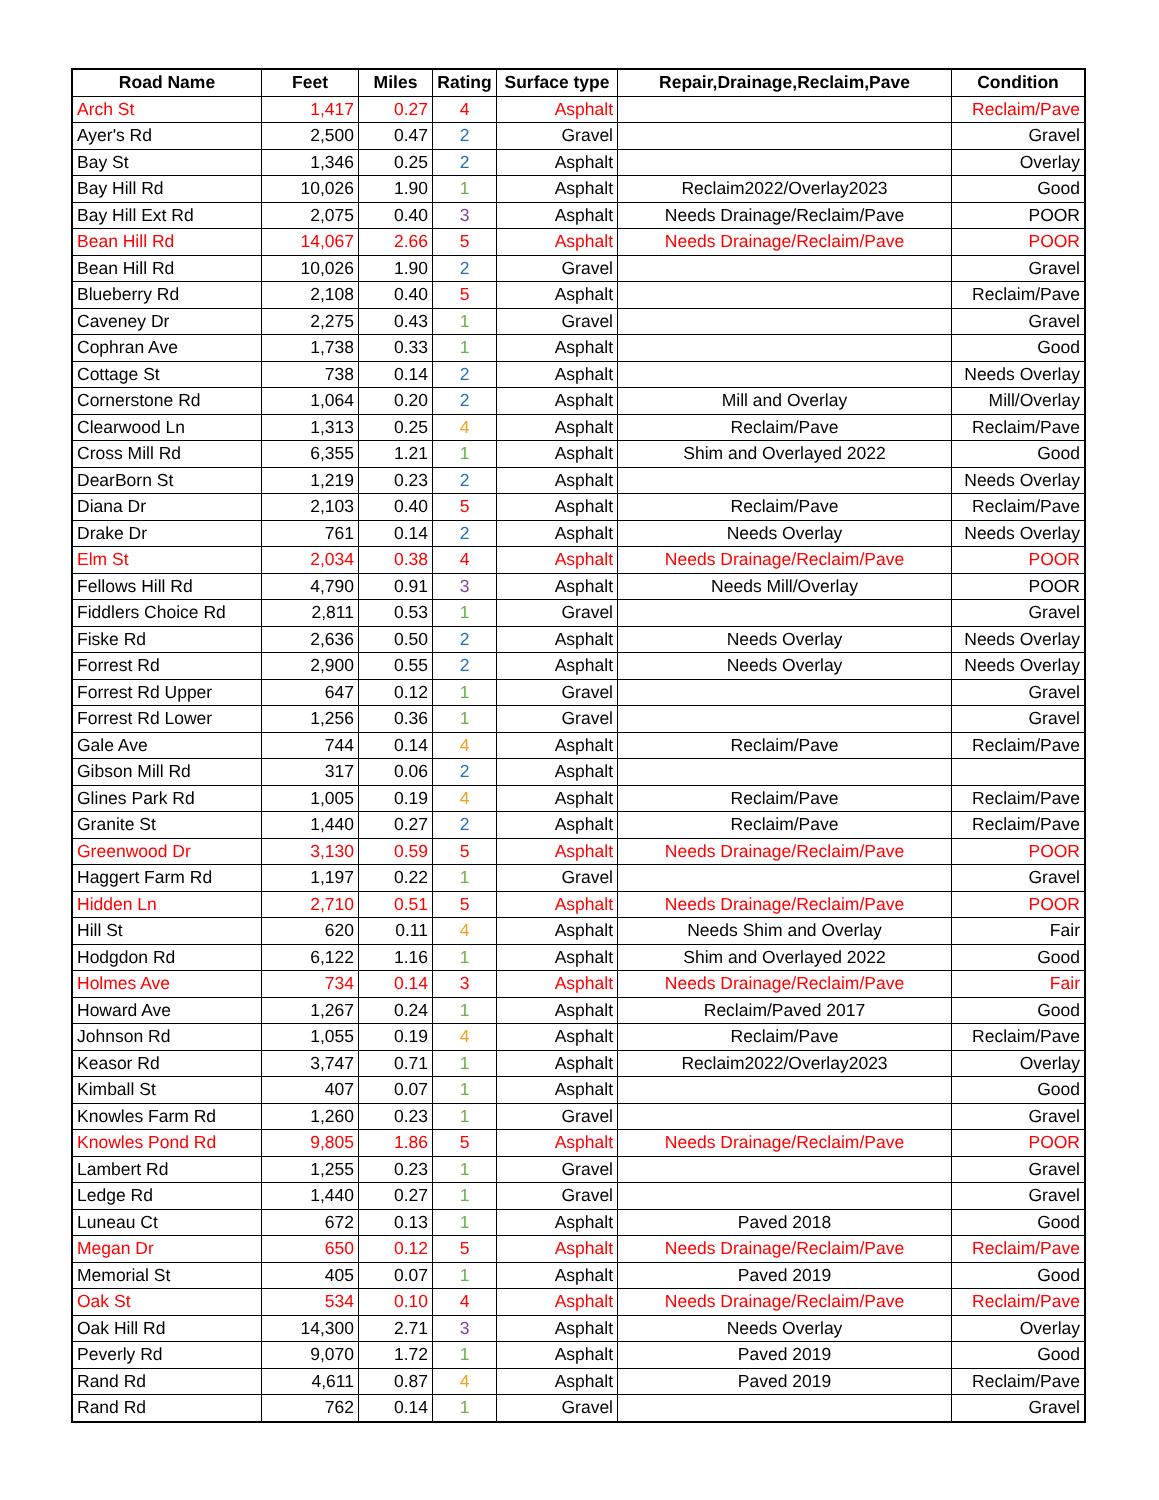| Road Name | Feet | Miles | Rating | Surface type | Repair,Drainage,Reclaim,Pave | Condition |
| --- | --- | --- | --- | --- | --- | --- |
| Arch St | 1,417 | 0.27 | 4 | Asphalt | | Reclaim/Pave |
| Ayer's Rd | 2,500 | 0.47 | 2 | Gravel | | Gravel |
| Bay St | 1,346 | 0.25 | 2 | Asphalt | | Overlay |
| Bay Hill Rd | 10,026 | 1.90 | 1 | Asphalt | Reclaim2022/Overlay2023 | Good |
| Bay Hill Ext Rd | 2,075 | 0.40 | 3 | Asphalt | Needs Drainage/Reclaim/Pave | POOR |
| Bean Hill Rd | 14,067 | 2.66 | 5 | Asphalt | Needs Drainage/Reclaim/Pave | POOR |
| Bean Hill Rd | 10,026 | 1.90 | 2 | Gravel | | Gravel |
| Blueberry Rd | 2,108 | 0.40 | 5 | Asphalt | | Reclaim/Pave |
| Caveney Dr | 2,275 | 0.43 | 1 | Gravel | | Gravel |
| Cophran Ave | 1,738 | 0.33 | 1 | Asphalt | | Good |
| Cottage St | 738 | 0.14 | 2 | Asphalt | | Needs Overlay |
| Cornerstone Rd | 1,064 | 0.20 | 2 | Asphalt | Mill and Overlay | Mill/Overlay |
| Clearwood Ln | 1,313 | 0.25 | 4 | Asphalt | Reclaim/Pave | Reclaim/Pave |
| Cross Mill Rd | 6,355 | 1.21 | 1 | Asphalt | Shim and Overlayed 2022 | Good |
| DearBorn St | 1,219 | 0.23 | 2 | Asphalt | | Needs Overlay |
| Diana Dr | 2,103 | 0.40 | 5 | Asphalt | Reclaim/Pave | Reclaim/Pave |
| Drake Dr | 761 | 0.14 | 2 | Asphalt | Needs Overlay | Needs Overlay |
| Elm St | 2,034 | 0.38 | 4 | Asphalt | Needs Drainage/Reclaim/Pave | POOR |
| Fellows Hill Rd | 4,790 | 0.91 | 3 | Asphalt | Needs Mill/Overlay | POOR |
| Fiddlers Choice Rd | 2,811 | 0.53 | 1 | Gravel | | Gravel |
| Fiske Rd | 2,636 | 0.50 | 2 | Asphalt | Needs Overlay | Needs Overlay |
| Forrest Rd | 2,900 | 0.55 | 2 | Asphalt | Needs Overlay | Needs Overlay |
| Forrest Rd Upper | 647 | 0.12 | 1 | Gravel | | Gravel |
| Forrest Rd Lower | 1,256 | 0.36 | 1 | Gravel | | Gravel |
| Gale Ave | 744 | 0.14 | 4 | Asphalt | Reclaim/Pave | Reclaim/Pave |
| Gibson Mill Rd | 317 | 0.06 | 2 | Asphalt | | |
| Glines Park Rd | 1,005 | 0.19 | 4 | Asphalt | Reclaim/Pave | Reclaim/Pave |
| Granite St | 1,440 | 0.27 | 2 | Asphalt | Reclaim/Pave | Reclaim/Pave |
| Greenwood Dr | 3,130 | 0.59 | 5 | Asphalt | Needs Drainage/Reclaim/Pave | POOR |
| Haggert Farm Rd | 1,197 | 0.22 | 1 | Gravel | | Gravel |
| Hidden Ln | 2,710 | 0.51 | 5 | Asphalt | Needs Drainage/Reclaim/Pave | POOR |
| Hill St | 620 | 0.11 | 4 | Asphalt | Needs Shim and Overlay | Fair |
| Hodgdon Rd | 6,122 | 1.16 | 1 | Asphalt | Shim and Overlayed 2022 | Good |
| Holmes Ave | 734 | 0.14 | 3 | Asphalt | Needs Drainage/Reclaim/Pave | Fair |
| Howard Ave | 1,267 | 0.24 | 1 | Asphalt | Reclaim/Paved 2017 | Good |
| Johnson Rd | 1,055 | 0.19 | 4 | Asphalt | Reclaim/Pave | Reclaim/Pave |
| Keasor Rd | 3,747 | 0.71 | 1 | Asphalt | Reclaim2022/Overlay2023 | Overlay |
| Kimball St | 407 | 0.07 | 1 | Asphalt | | Good |
| Knowles Farm Rd | 1,260 | 0.23 | 1 | Gravel | | Gravel |
| Knowles Pond Rd | 9,805 | 1.86 | 5 | Asphalt | Needs Drainage/Reclaim/Pave | POOR |
| Lambert Rd | 1,255 | 0.23 | 1 | Gravel | | Gravel |
| Ledge Rd | 1,440 | 0.27 | 1 | Gravel | | Gravel |
| Luneau Ct | 672 | 0.13 | 1 | Asphalt | Paved 2018 | Good |
| Megan Dr | 650 | 0.12 | 5 | Asphalt | Needs Drainage/Reclaim/Pave | Reclaim/Pave |
| Memorial St | 405 | 0.07 | 1 | Asphalt | Paved 2019 | Good |
| Oak St | 534 | 0.10 | 4 | Asphalt | Needs Drainage/Reclaim/Pave | Reclaim/Pave |
| Oak Hill Rd | 14,300 | 2.71 | 3 | Asphalt | Needs Overlay | Overlay |
| Peverly Rd | 9,070 | 1.72 | 1 | Asphalt | Paved 2019 | Good |
| Rand Rd | 4,611 | 0.87 | 4 | Asphalt | Paved 2019 | Reclaim/Pave |
| Rand Rd | 762 | 0.14 | 1 | Gravel | | Gravel |